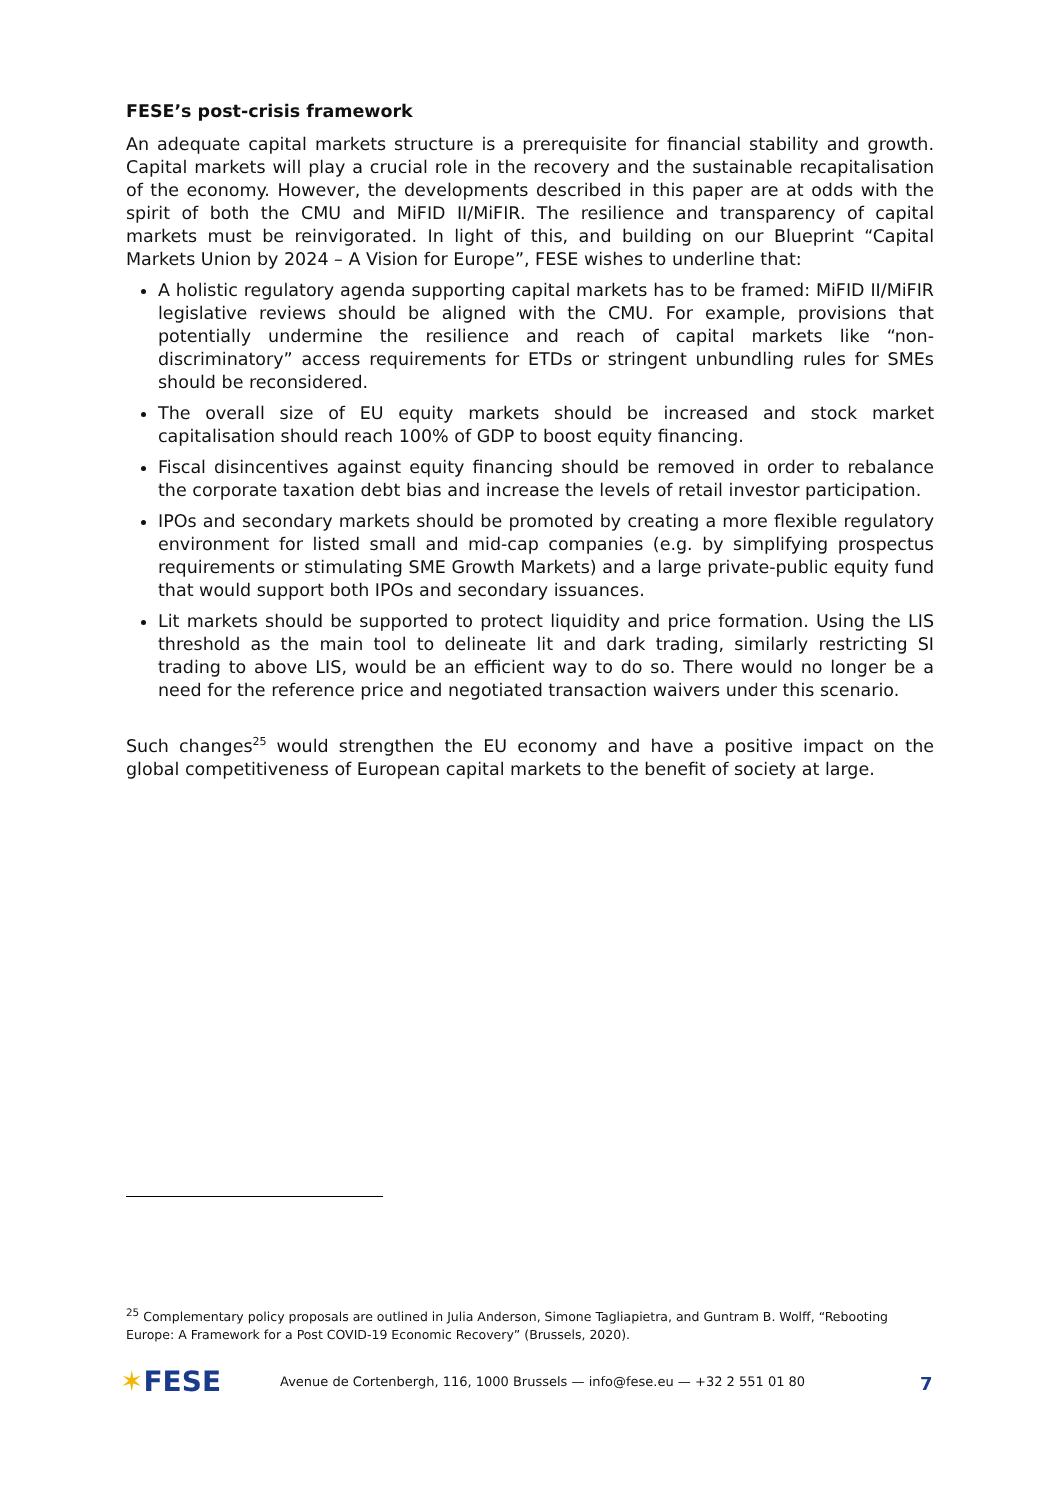FESE’s post-crisis framework
An adequate capital markets structure is a prerequisite for financial stability and growth. Capital markets will play a crucial role in the recovery and the sustainable recapitalisation of the economy. However, the developments described in this paper are at odds with the spirit of both the CMU and MiFID II/MiFIR. The resilience and transparency of capital markets must be reinvigorated. In light of this, and building on our Blueprint “Capital Markets Union by 2024 – A Vision for Europe”, FESE wishes to underline that:
A holistic regulatory agenda supporting capital markets has to be framed: MiFID II/MiFIR legislative reviews should be aligned with the CMU. For example, provisions that potentially undermine the resilience and reach of capital markets like “non-discriminatory” access requirements for ETDs or stringent unbundling rules for SMEs should be reconsidered.
The overall size of EU equity markets should be increased and stock market capitalisation should reach 100% of GDP to boost equity financing.
Fiscal disincentives against equity financing should be removed in order to rebalance the corporate taxation debt bias and increase the levels of retail investor participation.
IPOs and secondary markets should be promoted by creating a more flexible regulatory environment for listed small and mid-cap companies (e.g. by simplifying prospectus requirements or stimulating SME Growth Markets) and a large private-public equity fund that would support both IPOs and secondary issuances.
Lit markets should be supported to protect liquidity and price formation. Using the LIS threshold as the main tool to delineate lit and dark trading, similarly restricting SI trading to above LIS, would be an efficient way to do so. There would no longer be a need for the reference price and negotiated transaction waivers under this scenario.
Such changes<sup>25</sup> would strengthen the EU economy and have a positive impact on the global competitiveness of European capital markets to the benefit of society at large.
<sup>25</sup> Complementary policy proposals are outlined in Julia Anderson, Simone Tagliapietra, and Guntram B. Wolff, “Rebooting Europe: A Framework for a Post COVID-19 Economic Recovery” (Brussels, 2020).
✶FESE
Avenue de Cortenbergh, 116, 1000 Brussels — info@fese.eu — +32 2 551 01 80
7